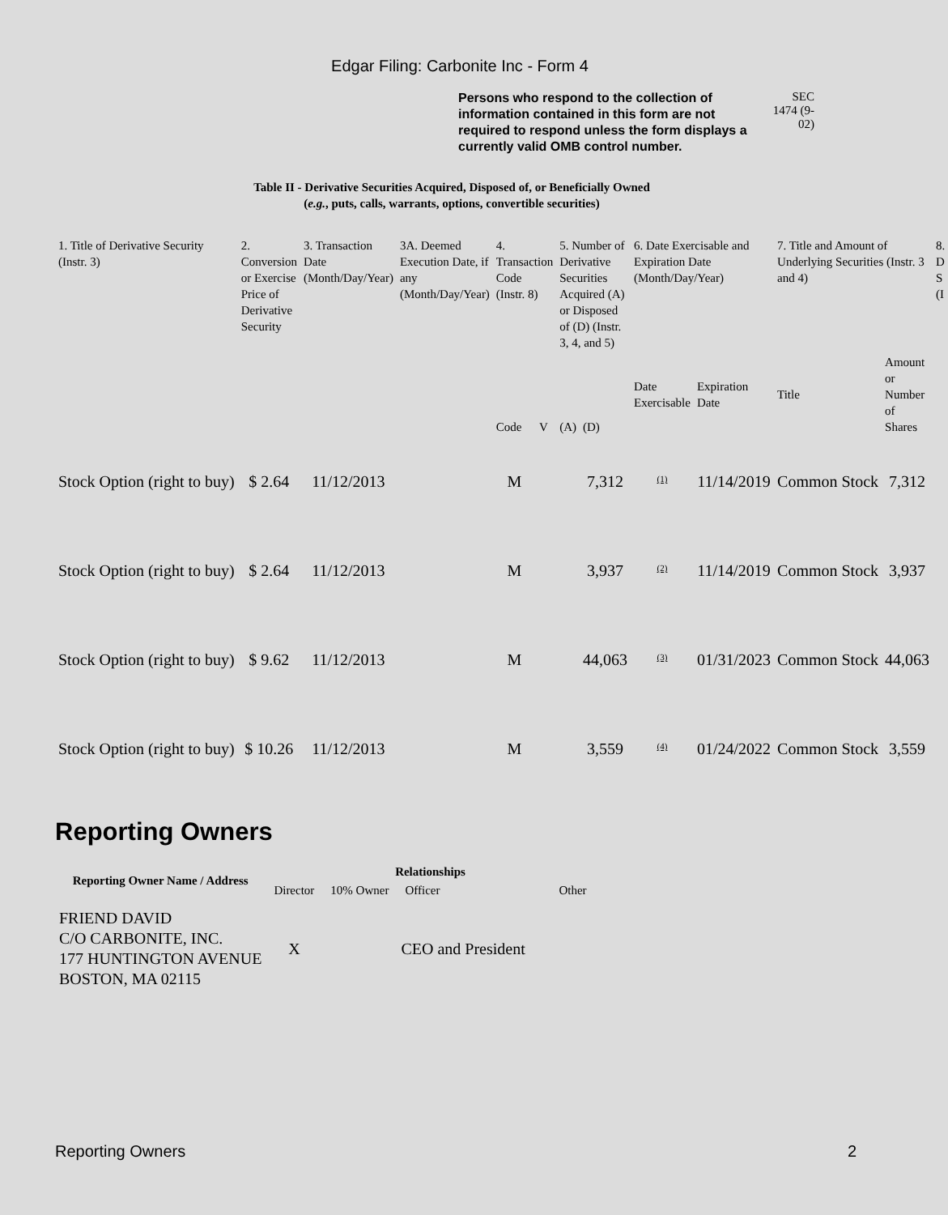Edgar Filing: Carbonite Inc - Form 4
Persons who respond to the collection of information contained in this form are not required to respond unless the form displays a currently valid OMB control number.
SEC 1474 (9-02)
Table II - Derivative Securities Acquired, Disposed of, or Beneficially Owned
(e.g., puts, calls, warrants, options, convertible securities)
| 1. Title of Derivative Security (Instr. 3) | 2. Conversion or Exercise Price of Derivative Security | 3. Transaction Date (Month/Day/Year) | 3A. Deemed Execution Date, if any (Month/Day/Year) | 4. Transaction Code (Instr. 8) | | 5. Number of Derivative Securities Acquired (A) or Disposed of (D) (Instr. 3, 4, and 5) | | 6. Date Exercisable and Expiration Date (Month/Day/Year) | | 7. Title and Amount of Underlying Securities (Instr. 3 and 4) | | 8. D S (I |
| --- | --- | --- | --- | --- | --- | --- | --- | --- | --- | --- | --- | --- |
| | | | | Code | V | (A) | (D) | Date Exercisable | Expiration Date | Title | Amount or Number of Shares | |
| Stock Option (right to buy) | $ 2.64 | 11/12/2013 | | M | | | 7,312 | <sup>(1)</sup> | 11/14/2019 | Common Stock | 7,312 | |
| Stock Option (right to buy) | $ 2.64 | 11/12/2013 | | M | | | 3,937 | <sup>(2)</sup> | 11/14/2019 | Common Stock | 3,937 | |
| Stock Option (right to buy) | $ 9.62 | 11/12/2013 | | M | | | 44,063 | <sup>(3)</sup> | 01/31/2023 | Common Stock | 44,063 | |
| Stock Option (right to buy) | $ 10.26 | 11/12/2013 | | M | | | 3,559 | <sup>(4)</sup> | 01/24/2022 | Common Stock | 3,559 | |
Reporting Owners
| Reporting Owner Name / Address | Relationships | | | |
| --- | --- | --- | --- | --- |
| | Director | 10% Owner | Officer | Other |
| FRIEND DAVID C/O CARBONITE, INC. 177 HUNTINGTON AVENUE BOSTON, MA 02115 | X | | CEO and President | |
Reporting Owners 2